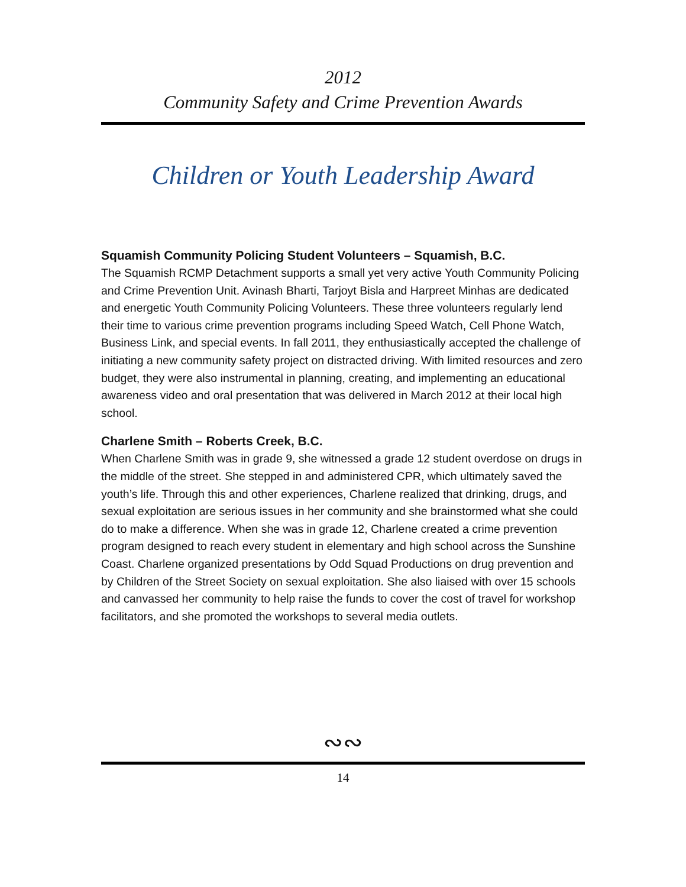2012
Community Safety and Crime Prevention Awards
Children or Youth Leadership Award
Squamish Community Policing Student Volunteers – Squamish, B.C.
The Squamish RCMP Detachment supports a small yet very active Youth Community Policing and Crime Prevention Unit. Avinash Bharti, Tarjoyt Bisla and Harpreet Minhas are dedicated and energetic Youth Community Policing Volunteers. These three volunteers regularly lend their time to various crime prevention programs including Speed Watch, Cell Phone Watch, Business Link, and special events. In fall 2011, they enthusiastically accepted the challenge of initiating a new community safety project on distracted driving. With limited resources and zero budget, they were also instrumental in planning, creating, and implementing an educational awareness video and oral presentation that was delivered in March 2012 at their local high school.
Charlene Smith – Roberts Creek, B.C.
When Charlene Smith was in grade 9, she witnessed a grade 12 student overdose on drugs in the middle of the street. She stepped in and administered CPR, which ultimately saved the youth’s life. Through this and other experiences, Charlene realized that drinking, drugs, and sexual exploitation are serious issues in her community and she brainstormed what she could do to make a difference. When she was in grade 12, Charlene created a crime prevention program designed to reach every student in elementary and high school across the Sunshine Coast. Charlene organized presentations by Odd Squad Productions on drug prevention and by Children of the Street Society on sexual exploitation. She also liaised with over 15 schools and canvassed her community to help raise the funds to cover the cost of travel for workshop facilitators, and she promoted the workshops to several media outlets.
∾∾
14